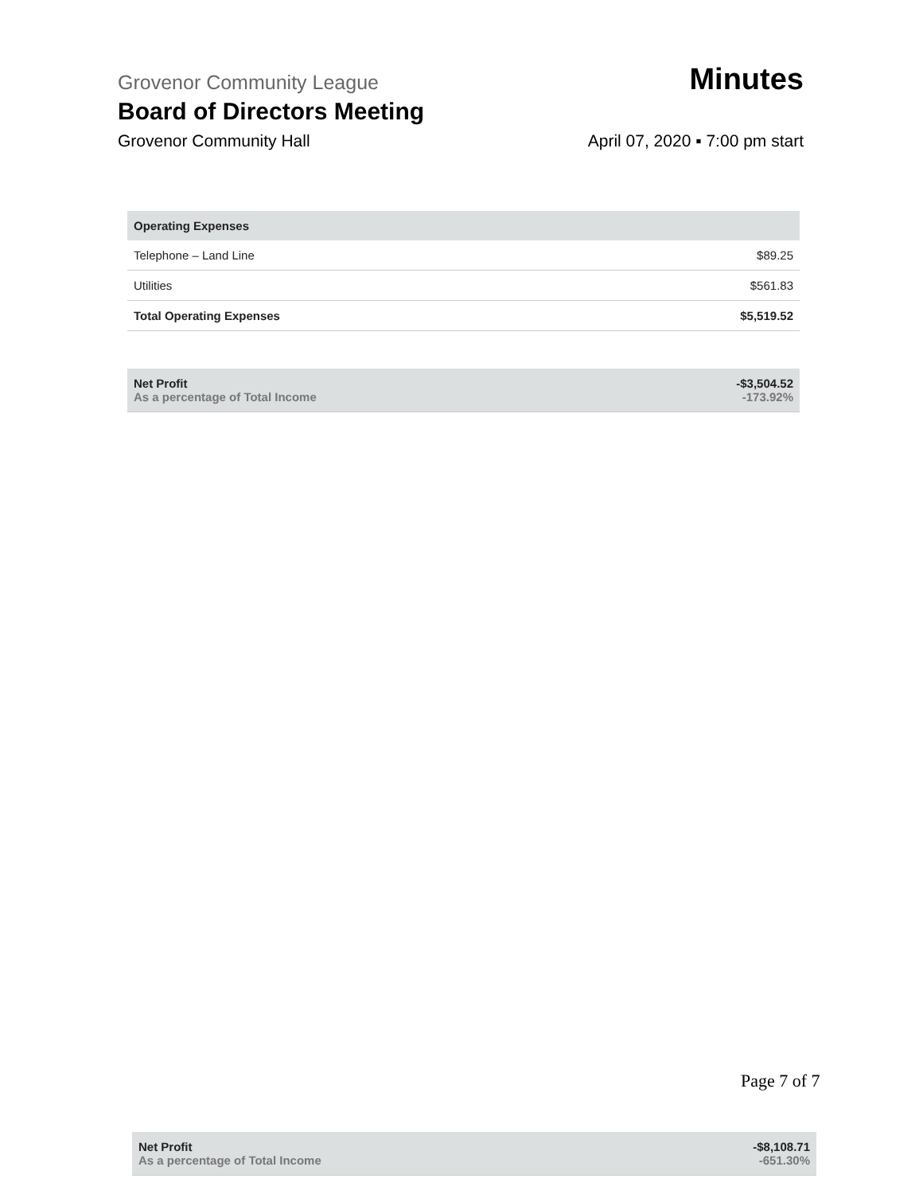Grovenor Community League Minutes
Board of Directors Meeting
Grovenor Community Hall April 07, 2020 ▪ 7:00 pm start
| Operating Expenses | |
| --- | --- |
| Telephone – Land Line | $89.25 |
| Utilities | $561.83 |
| Total Operating Expenses | $5,519.52 |
| Net Profit As a percentage of Total Income | -$3,504.52 -173.92% |
Page 7 of 7
| Net Profit As a percentage of Total Income | -$8,108.71 -651.30% |